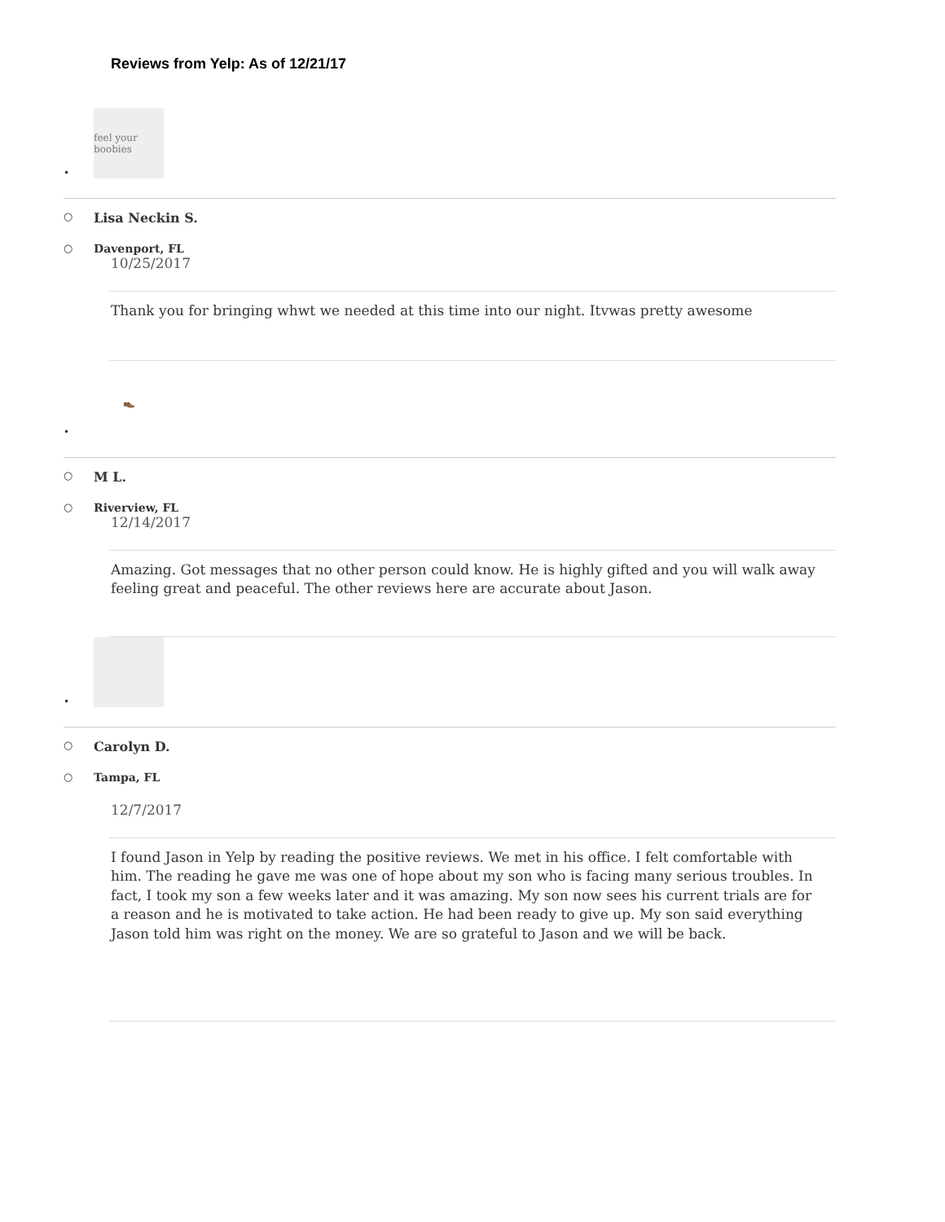Reviews from Yelp: As of 12/21/17
•
feel your boobies
○ Lisa Neckin S.
○ Davenport, FL
10/25/2017
Thank you for bringing whwt we needed at this time into our night. Itvwas pretty awesome
•
👞
○ M L.
○ Riverview, FL
12/14/2017
Amazing. Got messages that no other person could know. He is highly gifted and you will walk away feeling great and peaceful. The other reviews here are accurate about Jason.
•
○ Carolyn D.
○ Tampa, FL
12/7/2017
I found Jason in Yelp by reading the positive reviews. We met in his office. I felt comfortable with him. The reading he gave me was one of hope about my son who is facing many serious troubles. In fact, I took my son a few weeks later and it was amazing. My son now sees his current trials are for a reason and he is motivated to take action. He had been ready to give up. My son said everything Jason told him was right on the money. We are so grateful to Jason and we will be back.